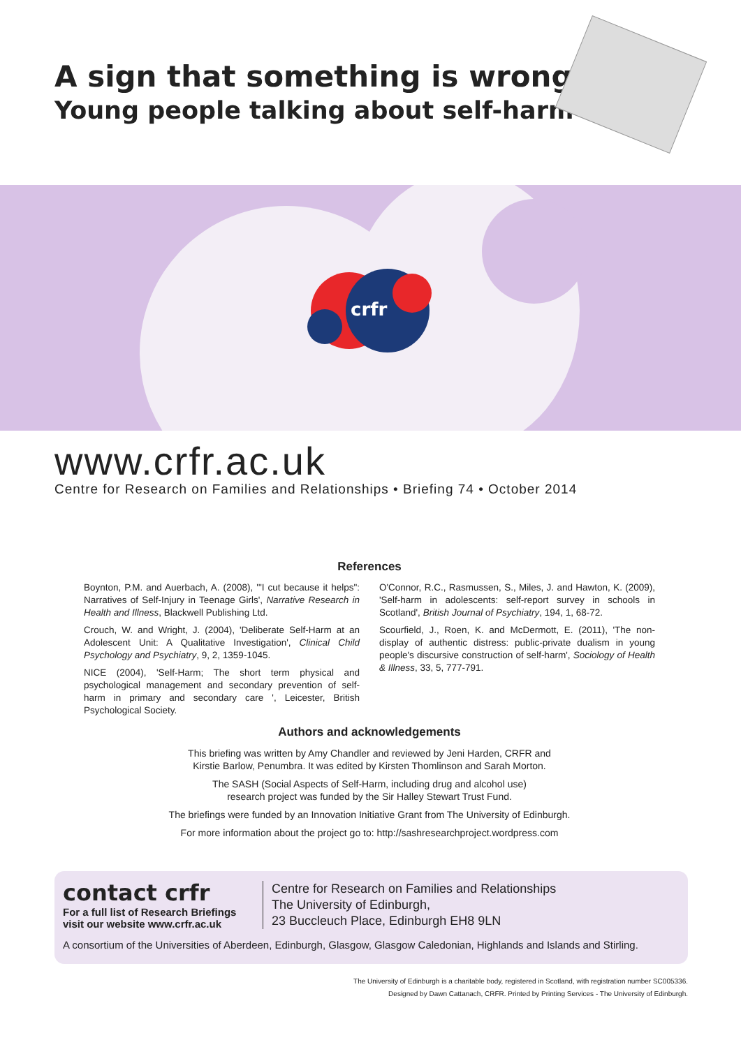A sign that something is wrong?:
Young people talking about self-harm
crfr
www.crfr.ac.uk
Centre for Research on Families and Relationships • Briefing 74 • October 2014
References
Boynton, P.M. and Auerbach, A. (2008), '"I cut because it helps": Narratives of Self-Injury in Teenage Girls', Narrative Research in Health and Illness, Blackwell Publishing Ltd.
Crouch, W. and Wright, J. (2004), 'Deliberate Self-Harm at an Adolescent Unit: A Qualitative Investigation', Clinical Child Psychology and Psychiatry, 9, 2, 1359-1045.
NICE (2004), 'Self-Harm; The short term physical and psychological management and secondary prevention of self-harm in primary and secondary care ', Leicester, British Psychological Society.
O'Connor, R.C., Rasmussen, S., Miles, J. and Hawton, K. (2009), 'Self-harm in adolescents: self-report survey in schools in Scotland', British Journal of Psychiatry, 194, 1, 68-72.
Scourfield, J., Roen, K. and McDermott, E. (2011), 'The non-display of authentic distress: public-private dualism in young people's discursive construction of self-harm', Sociology of Health & Illness, 33, 5, 777-791.
Authors and acknowledgements
This briefing was written by Amy Chandler and reviewed by Jeni Harden, CRFR and
Kirstie Barlow, Penumbra. It was edited by Kirsten Thomlinson and Sarah Morton.
The SASH (Social Aspects of Self-Harm, including drug and alcohol use)
research project was funded by the Sir Halley Stewart Trust Fund.
The briefings were funded by an Innovation Initiative Grant from The University of Edinburgh.
For more information about the project go to: http://sashresearchproject.wordpress.com
contact crfr
For a full list of Research Briefings
visit our website www.crfr.ac.uk
Centre for Research on Families and Relationships
The University of Edinburgh,
23 Buccleuch Place, Edinburgh EH8 9LN
A consortium of the Universities of Aberdeen, Edinburgh, Glasgow, Glasgow Caledonian, Highlands and Islands and Stirling.
The University of Edinburgh is a charitable body, registered in Scotland, with registration number SC005336.
Designed by Dawn Cattanach, CRFR. Printed by Printing Services - The University of Edinburgh.